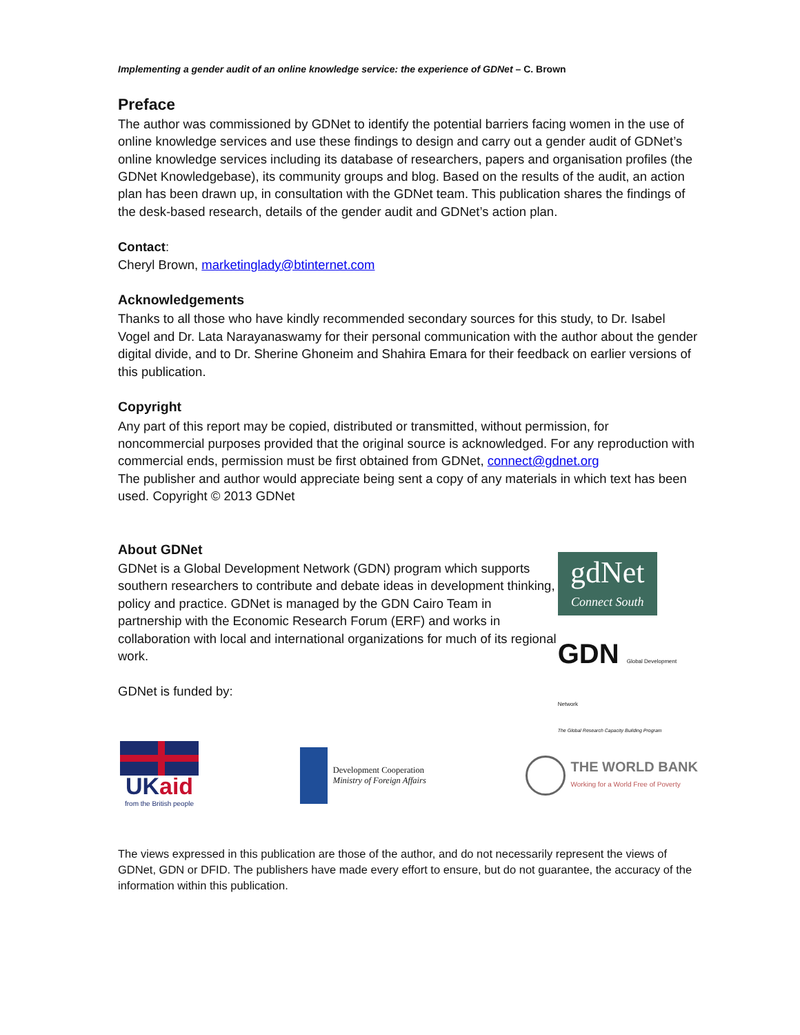Implementing a gender audit of an online knowledge service: the experience of GDNet – C. Brown
Preface
The author was commissioned by GDNet to identify the potential barriers facing women in the use of online knowledge services and use these findings to design and carry out a gender audit of GDNet’s online knowledge services including its database of researchers, papers and organisation profiles (the GDNet Knowledgebase), its community groups and blog. Based on the results of the audit, an action plan has been drawn up, in consultation with the GDNet team. This publication shares the findings of the desk-based research, details of the gender audit and GDNet’s action plan.
Contact:
Cheryl Brown, marketinglady@btinternet.com
Acknowledgements
Thanks to all those who have kindly recommended secondary sources for this study, to Dr. Isabel Vogel and Dr. Lata Narayanaswamy for their personal communication with the author about the gender digital divide, and to Dr. Sherine Ghoneim and Shahira Emara for their feedback on earlier versions of this publication.
Copyright
Any part of this report may be copied, distributed or transmitted, without permission, for noncommercial purposes provided that the original source is acknowledged. For any reproduction with commercial ends, permission must be first obtained from GDNet, connect@gdnet.org
The publisher and author would appreciate being sent a copy of any materials in which text has been used. Copyright © 2013 GDNet
About GDNet
GDNet is a Global Development Network (GDN) program which supports southern researchers to contribute and debate ideas in development thinking, policy and practice. GDNet is managed by the GDN Cairo Team in partnership with the Economic Research Forum (ERF) and works in collaboration with local and international organizations for much of its regional work.
GDNet is funded by:
gdNet
Connect South
GDN Global Development Network
The Global Research Capacity Building Program
UKaid
from the British people
Development Cooperation
Ministry of Foreign Affairs
THE WORLD BANK
Working for a World Free of Poverty
The views expressed in this publication are those of the author, and do not necessarily represent the views of GDNet, GDN or DFID. The publishers have made every effort to ensure, but do not guarantee, the accuracy of the information within this publication.